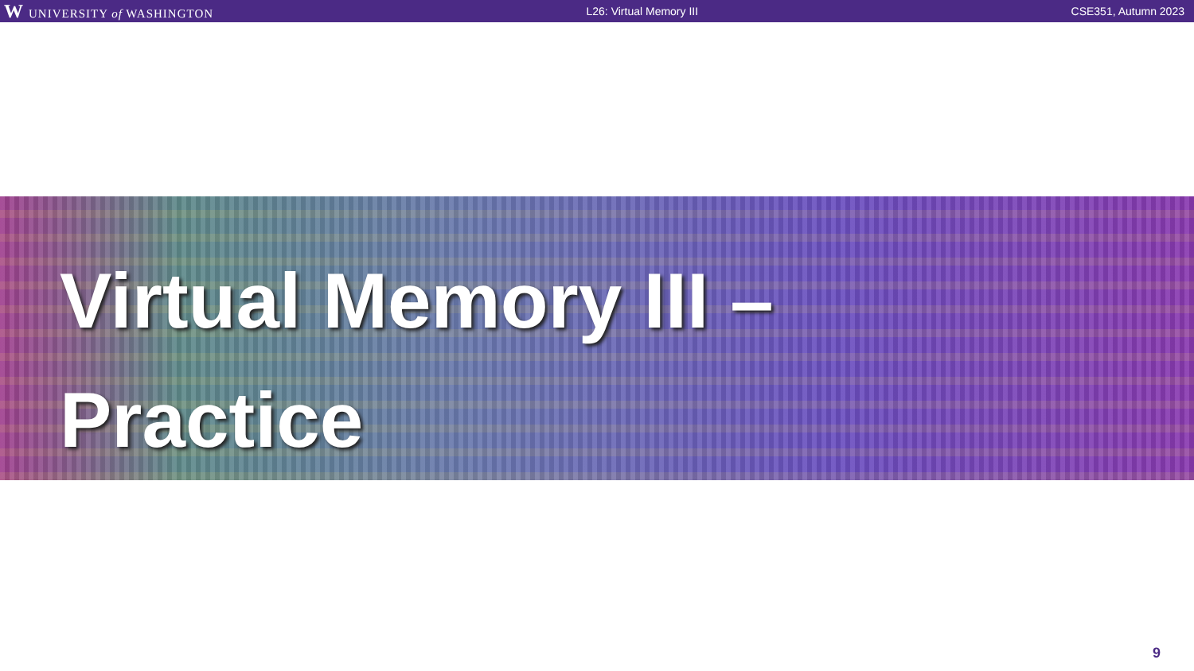W UNIVERSITY of WASHINGTON L26: Virtual Memory III CSE351, Autumn 2023
Virtual Memory III –
Practice
9